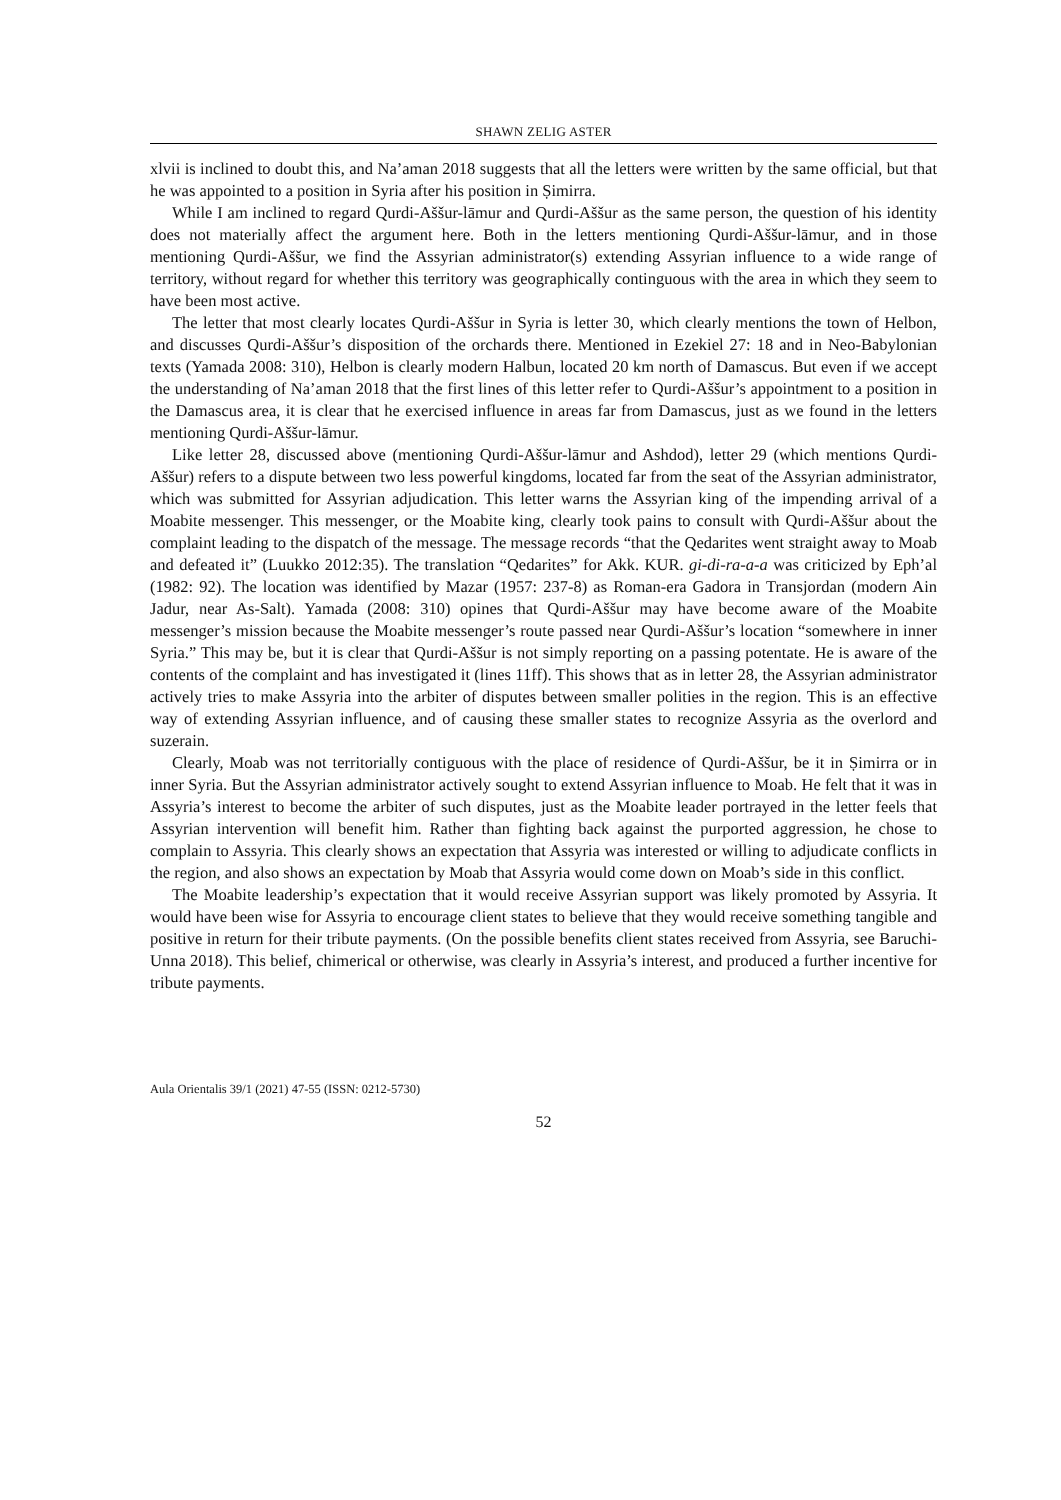SHAWN ZELIG ASTER
xlvii is inclined to doubt this, and Na’aman 2018 suggests that all the letters were written by the same official, but that he was appointed to a position in Syria after his position in Ṣimirra.
While I am inclined to regard Qurdi-Aššur-lāmur and Qurdi-Aššur as the same person, the question of his identity does not materially affect the argument here. Both in the letters mentioning Qurdi-Aššur-lāmur, and in those mentioning Qurdi-Aššur, we find the Assyrian administrator(s) extending Assyrian influence to a wide range of territory, without regard for whether this territory was geographically continguous with the area in which they seem to have been most active.
The letter that most clearly locates Qurdi-Aššur in Syria is letter 30, which clearly mentions the town of Helbon, and discusses Qurdi-Aššur’s disposition of the orchards there. Mentioned in Ezekiel 27: 18 and in Neo-Babylonian texts (Yamada 2008: 310), Helbon is clearly modern Halbun, located 20 km north of Damascus. But even if we accept the understanding of Na’aman 2018 that the first lines of this letter refer to Qurdi-Aššur’s appointment to a position in the Damascus area, it is clear that he exercised influence in areas far from Damascus, just as we found in the letters mentioning Qurdi-Aššur-lāmur.
Like letter 28, discussed above (mentioning Qurdi-Aššur-lāmur and Ashdod), letter 29 (which mentions Qurdi-Aššur) refers to a dispute between two less powerful kingdoms, located far from the seat of the Assyrian administrator, which was submitted for Assyrian adjudication. This letter warns the Assyrian king of the impending arrival of a Moabite messenger. This messenger, or the Moabite king, clearly took pains to consult with Qurdi-Aššur about the complaint leading to the dispatch of the message. The message records “that the Qedarites went straight away to Moab and defeated it” (Luukko 2012:35). The translation “Qedarites” for Akk. KUR. gi-di-ra-a-a was criticized by Eph’al (1982: 92). The location was identified by Mazar (1957: 237-8) as Roman-era Gadora in Transjordan (modern Ain Jadur, near As-Salt). Yamada (2008: 310) opines that Qurdi-Aššur may have become aware of the Moabite messenger’s mission because the Moabite messenger’s route passed near Qurdi-Aššur’s location “somewhere in inner Syria.” This may be, but it is clear that Qurdi-Aššur is not simply reporting on a passing potentate. He is aware of the contents of the complaint and has investigated it (lines 11ff). This shows that as in letter 28, the Assyrian administrator actively tries to make Assyria into the arbiter of disputes between smaller polities in the region. This is an effective way of extending Assyrian influence, and of causing these smaller states to recognize Assyria as the overlord and suzerain.
Clearly, Moab was not territorially contiguous with the place of residence of Qurdi-Aššur, be it in Ṣimirra or in inner Syria. But the Assyrian administrator actively sought to extend Assyrian influence to Moab. He felt that it was in Assyria’s interest to become the arbiter of such disputes, just as the Moabite leader portrayed in the letter feels that Assyrian intervention will benefit him. Rather than fighting back against the purported aggression, he chose to complain to Assyria. This clearly shows an expectation that Assyria was interested or willing to adjudicate conflicts in the region, and also shows an expectation by Moab that Assyria would come down on Moab’s side in this conflict.
The Moabite leadership’s expectation that it would receive Assyrian support was likely promoted by Assyria. It would have been wise for Assyria to encourage client states to believe that they would receive something tangible and positive in return for their tribute payments. (On the possible benefits client states received from Assyria, see Baruchi-Unna 2018). This belief, chimerical or otherwise, was clearly in Assyria’s interest, and produced a further incentive for tribute payments.
Aula Orientalis 39/1 (2021) 47-55 (ISSN: 0212-5730)
52